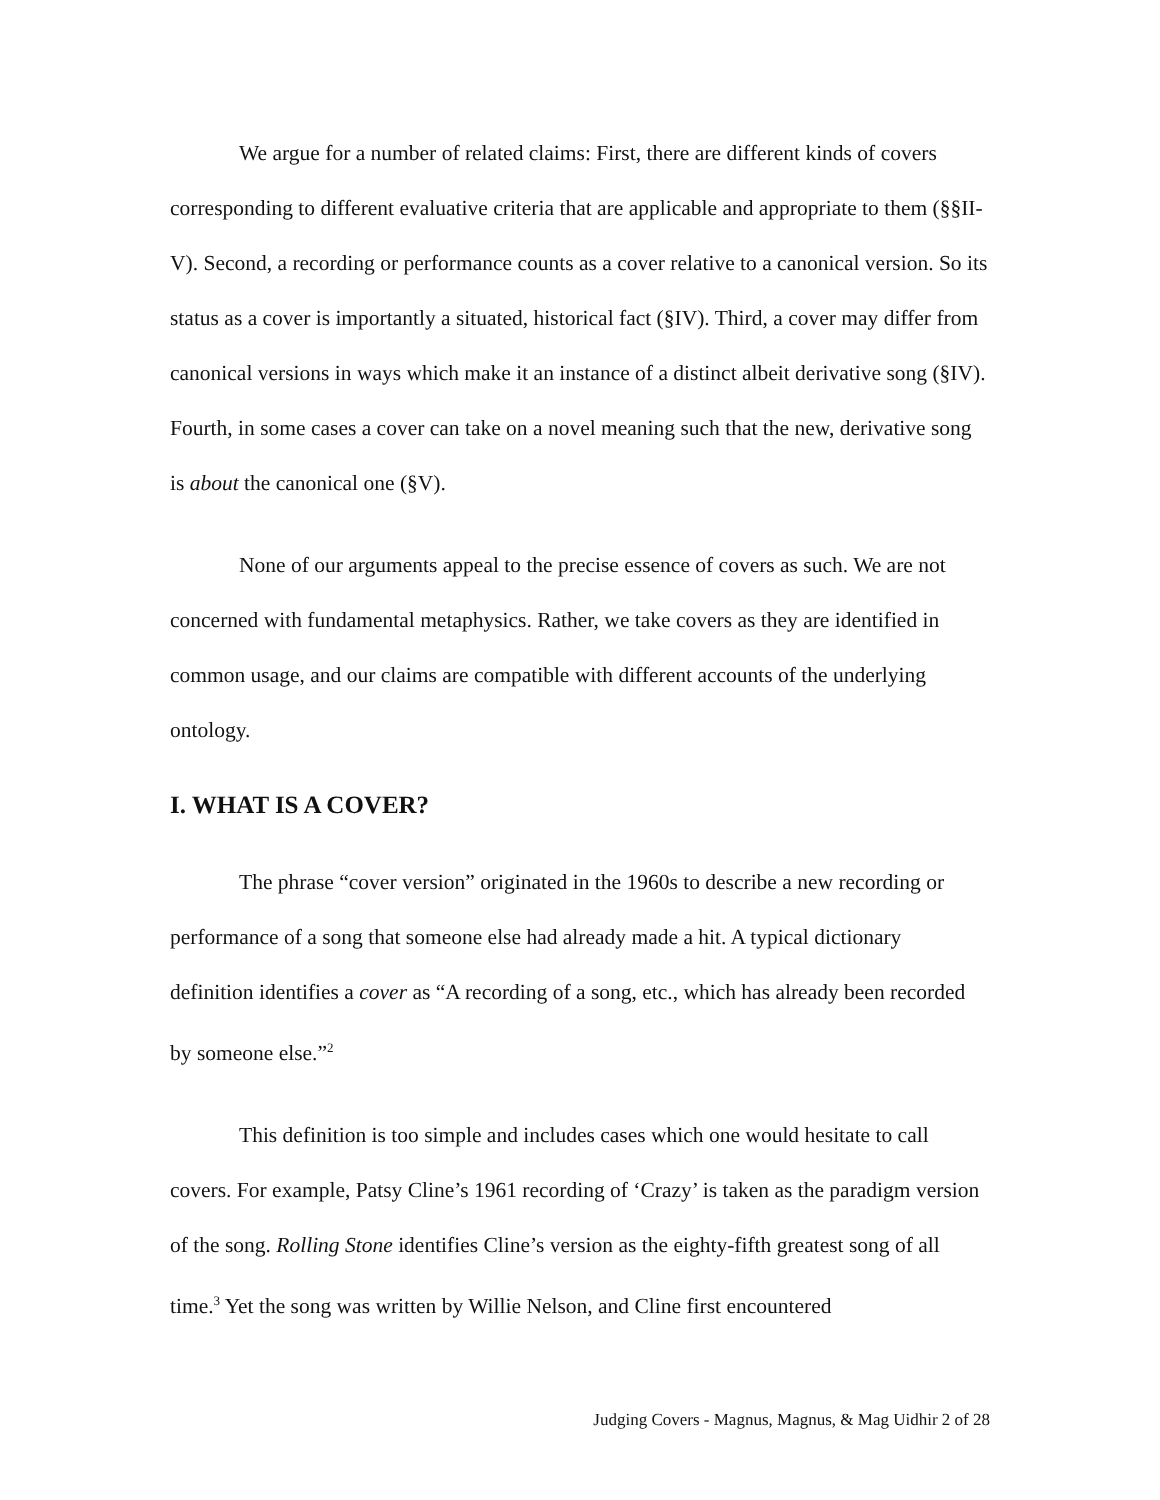We argue for a number of related claims: First, there are different kinds of covers corresponding to different evaluative criteria that are applicable and appropriate to them (§§II-V). Second, a recording or performance counts as a cover relative to a canonical version. So its status as a cover is importantly a situated, historical fact (§IV). Third, a cover may differ from canonical versions in ways which make it an instance of a distinct albeit derivative song (§IV). Fourth, in some cases a cover can take on a novel meaning such that the new, derivative song is about the canonical one (§V).
None of our arguments appeal to the precise essence of covers as such. We are not concerned with fundamental metaphysics. Rather, we take covers as they are identified in common usage, and our claims are compatible with different accounts of the underlying ontology.
I. WHAT IS A COVER?
The phrase “cover version” originated in the 1960s to describe a new recording or performance of a song that someone else had already made a hit. A typical dictionary definition identifies a cover as “A recording of a song, etc., which has already been recorded by someone else.”<sup>2</sup>
This definition is too simple and includes cases which one would hesitate to call covers. For example, Patsy Cline’s 1961 recording of ‘Crazy’ is taken as the paradigm version of the song. Rolling Stone identifies Cline’s version as the eighty-fifth greatest song of all time.<sup>3</sup> Yet the song was written by Willie Nelson, and Cline first encountered
Judging Covers - Magnus, Magnus, & Mag Uidhir 2 of 28